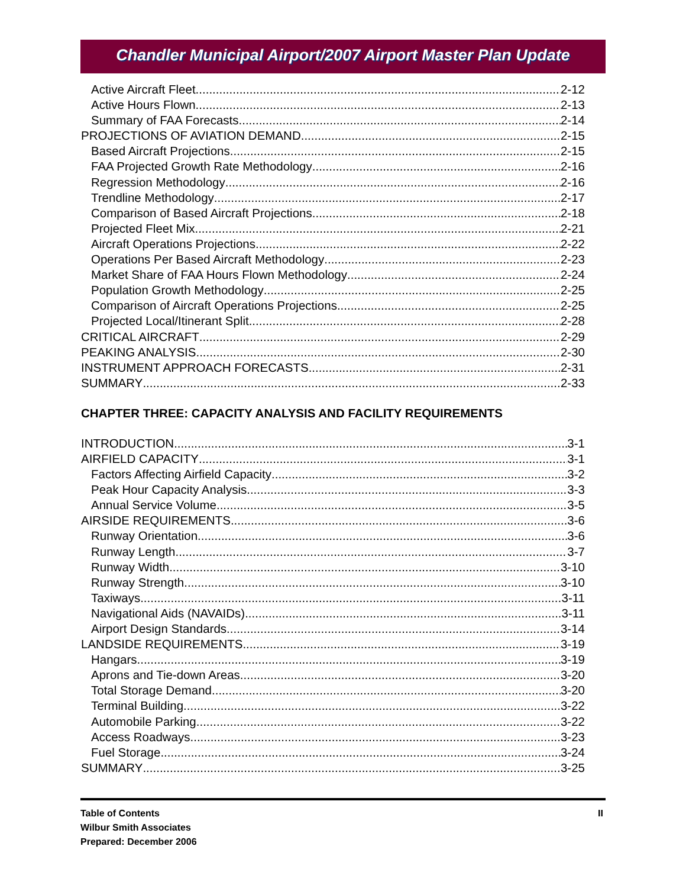Chandler Municipal Airport/2007 Airport Master Plan Update
Active Aircraft Fleet 2-12
Active Hours Flown 2-13
Summary of FAA Forecasts 2-14
PROJECTIONS OF AVIATION DEMAND 2-15
Based Aircraft Projections 2-15
FAA Projected Growth Rate Methodology 2-16
Regression Methodology 2-16
Trendline Methodology 2-17
Comparison of Based Aircraft Projections 2-18
Projected Fleet Mix 2-21
Aircraft Operations Projections 2-22
Operations Per Based Aircraft Methodology 2-23
Market Share of FAA Hours Flown Methodology 2-24
Population Growth Methodology 2-25
Comparison of Aircraft Operations Projections 2-25
Projected Local/Itinerant Split 2-28
CRITICAL AIRCRAFT 2-29
PEAKING ANALYSIS 2-30
INSTRUMENT APPROACH FORECASTS 2-31
SUMMARY 2-33
CHAPTER THREE: CAPACITY ANALYSIS AND FACILITY REQUIREMENTS
INTRODUCTION 3-1
AIRFIELD CAPACITY 3-1
Factors Affecting Airfield Capacity 3-2
Peak Hour Capacity Analysis 3-3
Annual Service Volume 3-5
AIRSIDE REQUIREMENTS 3-6
Runway Orientation 3-6
Runway Length 3-7
Runway Width 3-10
Runway Strength 3-10
Taxiways 3-11
Navigational Aids (NAVAIDs) 3-11
Airport Design Standards 3-14
LANDSIDE REQUIREMENTS 3-19
Hangars 3-19
Aprons and Tie-down Areas 3-20
Total Storage Demand 3-20
Terminal Building 3-22
Automobile Parking 3-22
Access Roadways 3-23
Fuel Storage 3-24
SUMMARY 3-25
Table of Contents
Wilbur Smith Associates
Prepared: December 2006
II